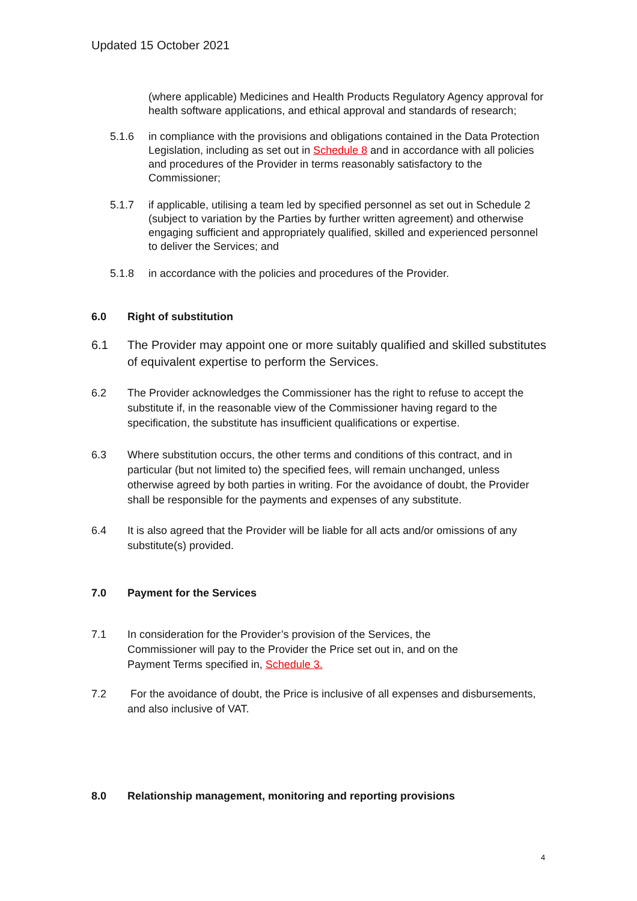Updated 15 October 2021
(where applicable) Medicines and Health Products Regulatory Agency approval for health software applications, and ethical approval and standards of research;
5.1.6 in compliance with the provisions and obligations contained in the Data Protection Legislation, including as set out in Schedule 8 and in accordance with all policies and procedures of the Provider in terms reasonably satisfactory to the Commissioner;
5.1.7 if applicable, utilising a team led by specified personnel as set out in Schedule 2 (subject to variation by the Parties by further written agreement) and otherwise engaging sufficient and appropriately qualified, skilled and experienced personnel to deliver the Services; and
5.1.8 in accordance with the policies and procedures of the Provider.
6.0 Right of substitution
6.1 The Provider may appoint one or more suitably qualified and skilled substitutes of equivalent expertise to perform the Services.
6.2 The Provider acknowledges the Commissioner has the right to refuse to accept the substitute if, in the reasonable view of the Commissioner having regard to the specification, the substitute has insufficient qualifications or expertise.
6.3 Where substitution occurs, the other terms and conditions of this contract, and in particular (but not limited to) the specified fees, will remain unchanged, unless otherwise agreed by both parties in writing. For the avoidance of doubt, the Provider shall be responsible for the payments and expenses of any substitute.
6.4 It is also agreed that the Provider will be liable for all acts and/or omissions of any substitute(s) provided.
7.0 Payment for the Services
7.1 In consideration for the Provider’s provision of the Services, the Commissioner will pay to the Provider the Price set out in, and on the Payment Terms specified in, Schedule 3.
7.2 For the avoidance of doubt, the Price is inclusive of all expenses and disbursements, and also inclusive of VAT.
8.0 Relationship management, monitoring and reporting provisions
4